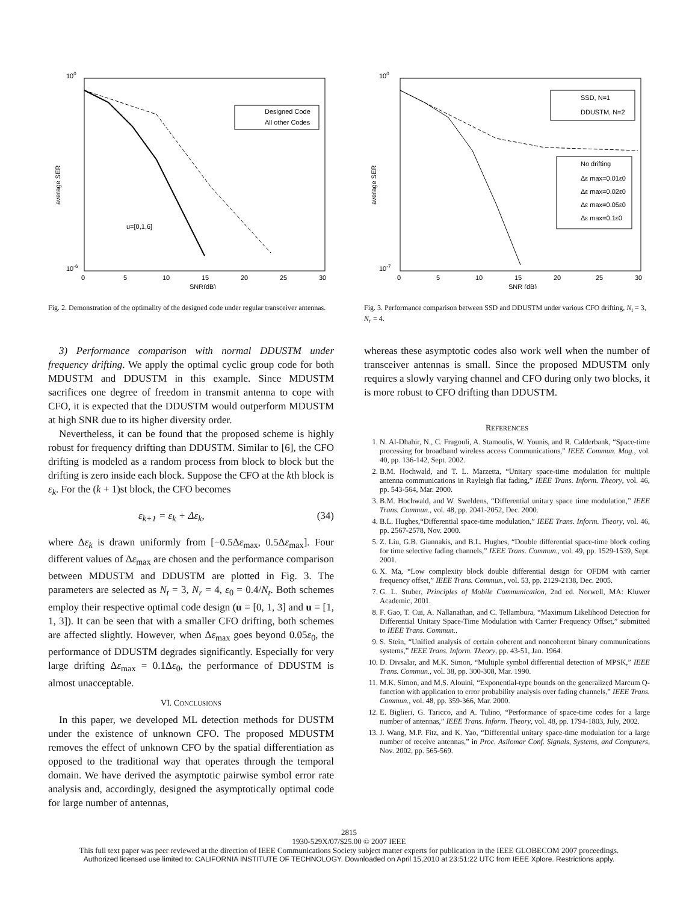100
10-6
average SER
0
5
10
15
20
25
30
SNR(dB)
Designed Code
All other Codes
u=[0,1,6]
Fig. 2. Demonstration of the optimality of the designed code under regular transceiver antennas.
100
10-7
average SER
0
5
10
15
20
25
30
SNR (dB)
SSD, N=1
DDUSTM, N=2
No drifting
Δε max=0.01ε0
Δε max=0.02ε0
Δε max=0.05ε0
Δε max=0.1ε0
Fig. 3. Performance comparison between SSD and DDUSTM under various CFO drifting, N<sub>t</sub> = 3, N<sub>r</sub> = 4.
3) Performance comparison with normal DDUSTM under frequency drifting. We apply the optimal cyclic group code for both MDUSTM and DDUSTM in this example. Since MDUSTM sacrifices one degree of freedom in transmit antenna to cope with CFO, it is expected that the DDUSTM would outperform MDUSTM at high SNR due to its higher diversity order.
Nevertheless, it can be found that the proposed scheme is highly robust for frequency drifting than DDUSTM. Similar to [6], the CFO drifting is modeled as a random process from block to block but the drifting is zero inside each block. Suppose the CFO at the kth block is ε<sub>k</sub>. For the (k + 1)st block, the CFO becomes
ε<sub>k+1</sub> = ε<sub>k</sub> + Δε<sub>k</sub>, (34)
where Δε<sub>k</sub> is drawn uniformly from [−0.5Δε<sub>max</sub>, 0.5Δε<sub>max</sub>]. Four different values of Δε<sub>max</sub> are chosen and the performance comparison between MDUSTM and DDUSTM are plotted in Fig. 3. The parameters are selected as N<sub>t</sub> = 3, N<sub>r</sub> = 4, ε<sub>0</sub> = 0.4/N<sub>t</sub>. Both schemes employ their respective optimal code design (u = [0, 1, 3] and u = [1, 1, 3]). It can be seen that with a smaller CFO drifting, both schemes are affected slightly. However, when Δε<sub>max</sub> goes beyond 0.05ε<sub>0</sub>, the performance of DDUSTM degrades significantly. Especially for very large drifting Δε<sub>max</sub> = 0.1Δε<sub>0</sub>, the performance of DDUSTM is almost unacceptable.
VI. CONCLUSIONS
In this paper, we developed ML detection methods for DUSTM under the existence of unknown CFO. The proposed MDUSTM removes the effect of unknown CFO by the spatial differentiation as opposed to the traditional way that operates through the temporal domain. We have derived the asymptotic pairwise symbol error rate analysis and, accordingly, designed the asymptotically optimal code for large number of antennas,
whereas these asymptotic codes also work well when the number of transceiver antennas is small. Since the proposed MDUSTM only requires a slowly varying channel and CFO during only two blocks, it is more robust to CFO drifting than DDUSTM.
REFERENCES
1. N. Al-Dhahir, N., C. Fragouli, A. Stamoulis, W. Younis, and R. Calderbank, “Space-time processing for broadband wireless access Communications,” IEEE Commun. Mag., vol. 40, pp. 136-142, Sept. 2002.
2. B.M. Hochwald, and T. L. Marzetta, “Unitary space-time modulation for multiple antenna communications in Rayleigh flat fading,” IEEE Trans. Inform. Theory, vol. 46, pp. 543-564, Mar. 2000.
3. B.M. Hochwald, and W. Sweldens, “Differential unitary space time modulation,” IEEE Trans. Commun., vol. 48, pp. 2041-2052, Dec. 2000.
4. B.L. Hughes,“Differential space-time modulation,” IEEE Trans. Inform. Theory, vol. 46, pp. 2567-2578, Nov. 2000.
5. Z. Liu, G.B. Giannakis, and B.L. Hughes, “Double differential space-time block coding for time selective fading channels,” IEEE Trans. Commun., vol. 49, pp. 1529-1539, Sept. 2001.
6. X. Ma, “Low complexity block double differential design for OFDM with carrier frequency offset,” IEEE Trans. Commun., vol. 53, pp. 2129-2138, Dec. 2005.
7. G. L. Stuber, Principles of Mobile Communication, 2nd ed. Norwell, MA: Kluwer Academic, 2001.
8. F. Gao, T. Cui, A. Nallanathan, and C. Tellambura, “Maximum Likelihood Detection for Differential Unitary Space-Time Modulation with Carrier Frequency Offset,” submitted to IEEE Trans. Commun..
9. S. Stein, “Unified analysis of certain coherent and noncoherent binary communications systems,” IEEE Trans. Inform. Theory, pp. 43-51, Jan. 1964.
10. D. Divsalar, and M.K. Simon, “Multiple symbol differential detection of MPSK,” IEEE Trans. Commun., vol. 38, pp. 300-308, Mar. 1990.
11. M.K. Simon, and M.S. Alouini, “Exponential-type bounds on the generalized Marcum Q-function with application to error probability analysis over fading channels,” IEEE Trans. Commun., vol. 48, pp. 359-366, Mar. 2000.
12. E. Biglieri, G. Taricco, and A. Tulino, “Performance of space-time codes for a large number of antennas,” IEEE Trans. Inform. Theory, vol. 48, pp. 1794-1803, July, 2002.
13. J. Wang, M.P. Fitz, and K. Yao, “Differential unitary space-time modulation for a large number of receive antennas,” in Proc. Asilomar Conf. Signals, Systems, and Computers, Nov. 2002, pp. 565-569.
2815
1930-529X/07/$25.00 © 2007 IEEE
This full text paper was peer reviewed at the direction of IEEE Communications Society subject matter experts for publication in the IEEE GLOBECOM 2007 proceedings.
Authorized licensed use limited to: CALIFORNIA INSTITUTE OF TECHNOLOGY. Downloaded on April 15,2010 at 23:51:22 UTC from IEEE Xplore. Restrictions apply.